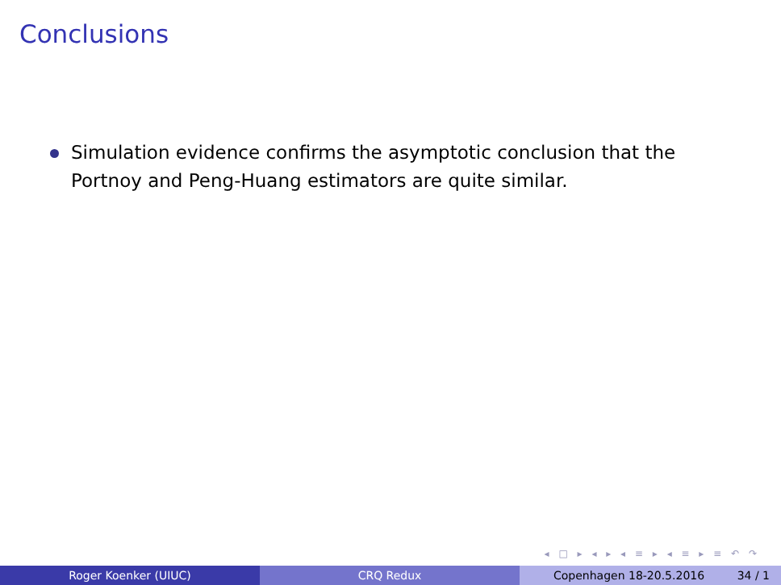Conclusions
Simulation evidence confirms the asymptotic conclusion that the Portnoy and Peng-Huang estimators are quite similar.
◂ □ ▸ ◂ ▸ ◂ ≡ ▸ ◂ ≡ ▸ ≡ ↶ ↷
Roger Koenker (UIUC) CRQ Redux Copenhagen 18-20.5.2016 34 / 1